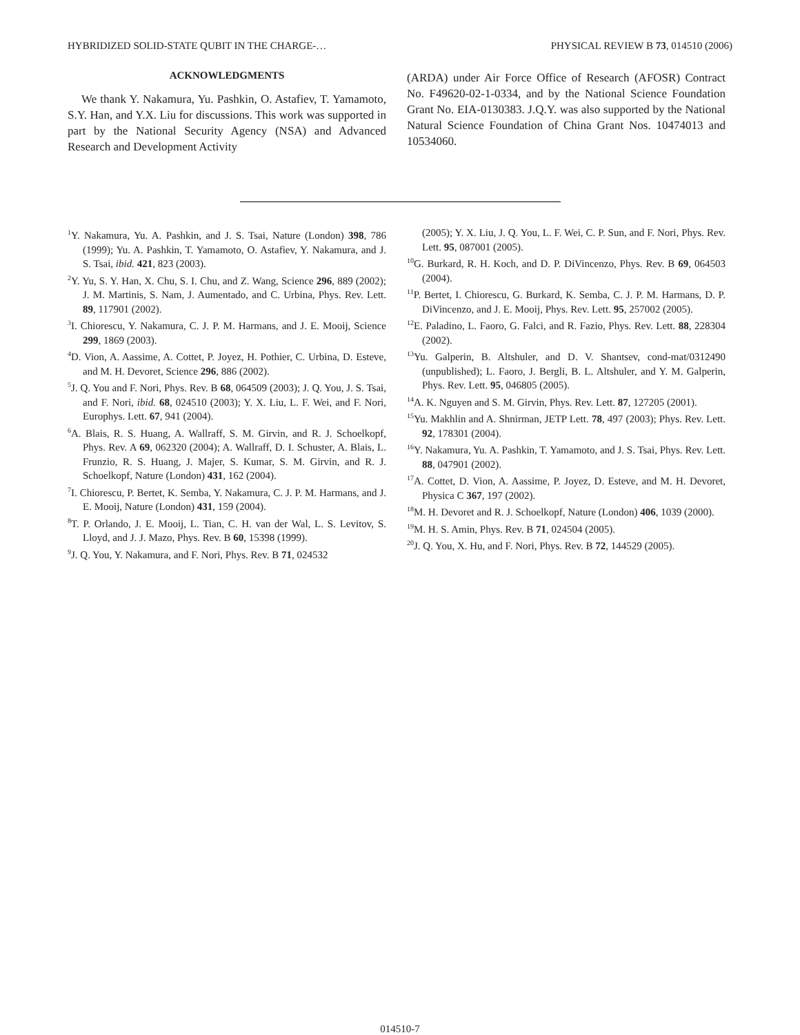HYBRIDIZED SOLID-STATE QUBIT IN THE CHARGE-… PHYSICAL REVIEW B 73, 014510 (2006)
ACKNOWLEDGMENTS
We thank Y. Nakamura, Yu. Pashkin, O. Astafiev, T. Yamamoto, S.Y. Han, and Y.X. Liu for discussions. This work was supported in part by the National Security Agency (NSA) and Advanced Research and Development Activity
(ARDA) under Air Force Office of Research (AFOSR) Contract No. F49620-02-1-0334, and by the National Science Foundation Grant No. EIA-0130383. J.Q.Y. was also supported by the National Natural Science Foundation of China Grant Nos. 10474013 and 10534060.
<sup>1</sup> Y. Nakamura, Yu. A. Pashkin, and J. S. Tsai, Nature (London) 398, 786 (1999); Yu. A. Pashkin, T. Yamamoto, O. Astafiev, Y. Nakamura, and J. S. Tsai, ibid. 421, 823 (2003).
<sup>2</sup> Y. Yu, S. Y. Han, X. Chu, S. I. Chu, and Z. Wang, Science 296, 889 (2002); J. M. Martinis, S. Nam, J. Aumentado, and C. Urbina, Phys. Rev. Lett. 89, 117901 (2002).
<sup>3</sup> I. Chiorescu, Y. Nakamura, C. J. P. M. Harmans, and J. E. Mooij, Science 299, 1869 (2003).
<sup>4</sup> D. Vion, A. Aassime, A. Cottet, P. Joyez, H. Pothier, C. Urbina, D. Esteve, and M. H. Devoret, Science 296, 886 (2002).
<sup>5</sup> J. Q. You and F. Nori, Phys. Rev. B 68, 064509 (2003); J. Q. You, J. S. Tsai, and F. Nori, ibid. 68, 024510 (2003); Y. X. Liu, L. F. Wei, and F. Nori, Europhys. Lett. 67, 941 (2004).
<sup>6</sup> A. Blais, R. S. Huang, A. Wallraff, S. M. Girvin, and R. J. Schoelkopf, Phys. Rev. A 69, 062320 (2004); A. Wallraff, D. I. Schuster, A. Blais, L. Frunzio, R. S. Huang, J. Majer, S. Kumar, S. M. Girvin, and R. J. Schoelkopf, Nature (London) 431, 162 (2004).
<sup>7</sup> I. Chiorescu, P. Bertet, K. Semba, Y. Nakamura, C. J. P. M. Harmans, and J. E. Mooij, Nature (London) 431, 159 (2004).
<sup>8</sup> T. P. Orlando, J. E. Mooij, L. Tian, C. H. van der Wal, L. S. Levitov, S. Lloyd, and J. J. Mazo, Phys. Rev. B 60, 15398 (1999).
<sup>9</sup> J. Q. You, Y. Nakamura, and F. Nori, Phys. Rev. B 71, 024532
(2005); Y. X. Liu, J. Q. You, L. F. Wei, C. P. Sun, and F. Nori, Phys. Rev. Lett. 95, 087001 (2005).
<sup>10</sup> G. Burkard, R. H. Koch, and D. P. DiVincenzo, Phys. Rev. B 69, 064503 (2004).
<sup>11</sup> P. Bertet, I. Chiorescu, G. Burkard, K. Semba, C. J. P. M. Harmans, D. P. DiVincenzo, and J. E. Mooij, Phys. Rev. Lett. 95, 257002 (2005).
<sup>12</sup> E. Paladino, L. Faoro, G. Falci, and R. Fazio, Phys. Rev. Lett. 88, 228304 (2002).
<sup>13</sup> Yu. Galperin, B. Altshuler, and D. V. Shantsev, cond-mat/0312490 (unpublished); L. Faoro, J. Bergli, B. L. Altshuler, and Y. M. Galperin, Phys. Rev. Lett. 95, 046805 (2005).
<sup>14</sup> A. K. Nguyen and S. M. Girvin, Phys. Rev. Lett. 87, 127205 (2001).
<sup>15</sup> Yu. Makhlin and A. Shnirman, JETP Lett. 78, 497 (2003); Phys. Rev. Lett. 92, 178301 (2004).
<sup>16</sup> Y. Nakamura, Yu. A. Pashkin, T. Yamamoto, and J. S. Tsai, Phys. Rev. Lett. 88, 047901 (2002).
<sup>17</sup> A. Cottet, D. Vion, A. Aassime, P. Joyez, D. Esteve, and M. H. Devoret, Physica C 367, 197 (2002).
<sup>18</sup> M. H. Devoret and R. J. Schoelkopf, Nature (London) 406, 1039 (2000).
<sup>19</sup> M. H. S. Amin, Phys. Rev. B 71, 024504 (2005).
<sup>20</sup> J. Q. You, X. Hu, and F. Nori, Phys. Rev. B 72, 144529 (2005).
014510-7